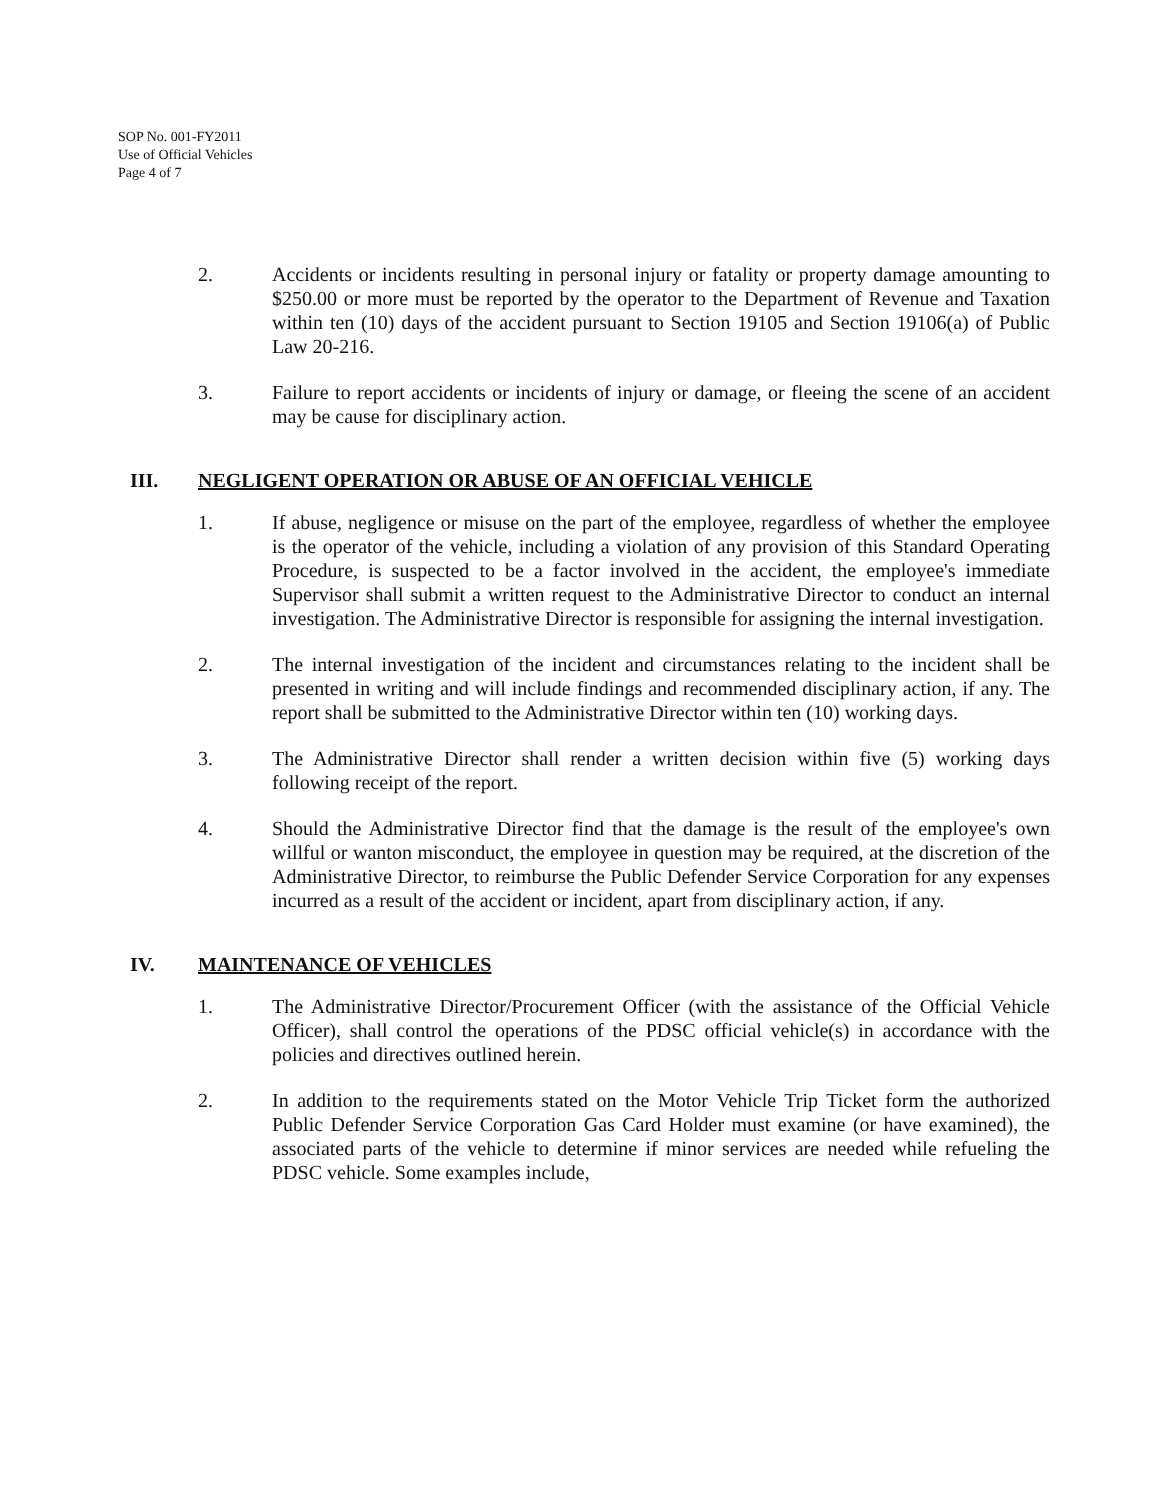SOP No. 001-FY2011
Use of Official Vehicles
Page 4 of 7
2. Accidents or incidents resulting in personal injury or fatality or property damage amounting to $250.00 or more must be reported by the operator to the Department of Revenue and Taxation within ten (10) days of the accident pursuant to Section 19105 and Section 19106(a) of Public Law 20-216.
3. Failure to report accidents or incidents of injury or damage, or fleeing the scene of an accident may be cause for disciplinary action.
III. NEGLIGENT OPERATION OR ABUSE OF AN OFFICIAL VEHICLE
1. If abuse, negligence or misuse on the part of the employee, regardless of whether the employee is the operator of the vehicle, including a violation of any provision of this Standard Operating Procedure, is suspected to be a factor involved in the accident, the employee's immediate Supervisor shall submit a written request to the Administrative Director to conduct an internal investigation. The Administrative Director is responsible for assigning the internal investigation.
2. The internal investigation of the incident and circumstances relating to the incident shall be presented in writing and will include findings and recommended disciplinary action, if any. The report shall be submitted to the Administrative Director within ten (10) working days.
3. The Administrative Director shall render a written decision within five (5) working days following receipt of the report.
4. Should the Administrative Director find that the damage is the result of the employee's own willful or wanton misconduct, the employee in question may be required, at the discretion of the Administrative Director, to reimburse the Public Defender Service Corporation for any expenses incurred as a result of the accident or incident, apart from disciplinary action, if any.
IV. MAINTENANCE OF VEHICLES
1. The Administrative Director/Procurement Officer (with the assistance of the Official Vehicle Officer), shall control the operations of the PDSC official vehicle(s) in accordance with the policies and directives outlined herein.
2. In addition to the requirements stated on the Motor Vehicle Trip Ticket form the authorized Public Defender Service Corporation Gas Card Holder must examine (or have examined), the associated parts of the vehicle to determine if minor services are needed while refueling the PDSC vehicle. Some examples include,